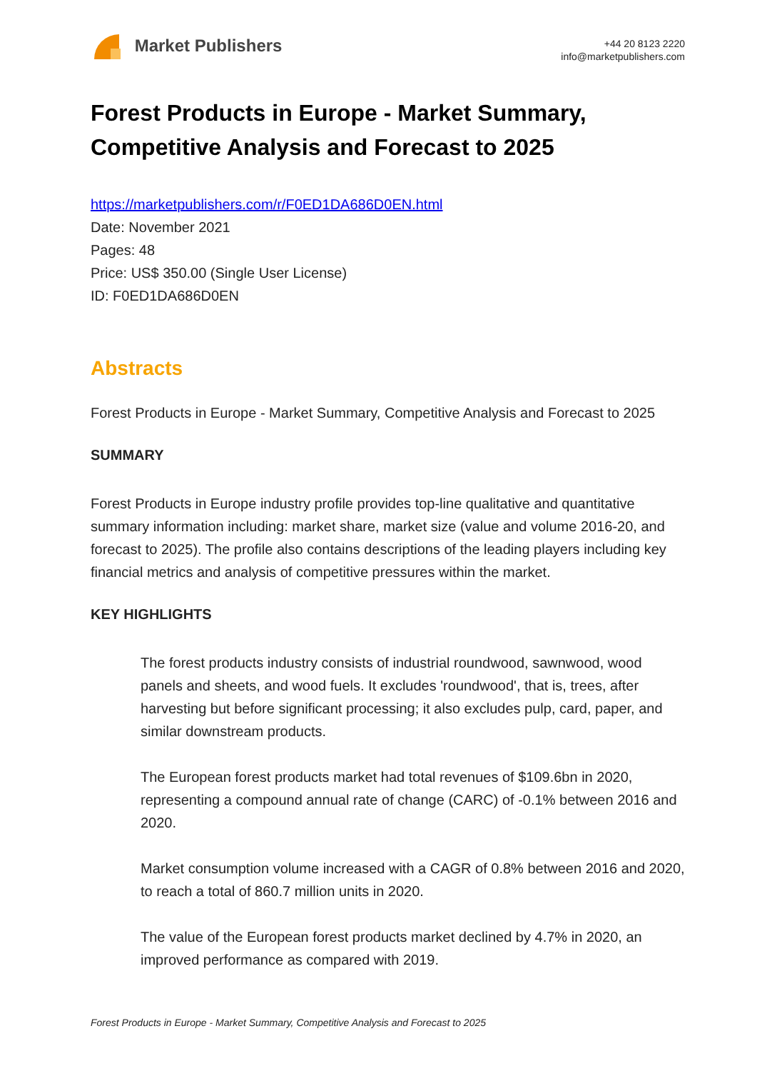Market Publishers
+44 20 8123 2220
info@marketpublishers.com
Forest Products in Europe - Market Summary, Competitive Analysis and Forecast to 2025
https://marketpublishers.com/r/F0ED1DA686D0EN.html
Date: November 2021
Pages: 48
Price: US$ 350.00 (Single User License)
ID: F0ED1DA686D0EN
Abstracts
Forest Products in Europe - Market Summary, Competitive Analysis and Forecast to 2025
SUMMARY
Forest Products in Europe industry profile provides top-line qualitative and quantitative summary information including: market share, market size (value and volume 2016-20, and forecast to 2025). The profile also contains descriptions of the leading players including key financial metrics and analysis of competitive pressures within the market.
KEY HIGHLIGHTS
The forest products industry consists of industrial roundwood, sawnwood, wood panels and sheets, and wood fuels. It excludes 'roundwood', that is, trees, after harvesting but before significant processing; it also excludes pulp, card, paper, and similar downstream products.
The European forest products market had total revenues of $109.6bn in 2020, representing a compound annual rate of change (CARC) of -0.1% between 2016 and 2020.
Market consumption volume increased with a CAGR of 0.8% between 2016 and 2020, to reach a total of 860.7 million units in 2020.
The value of the European forest products market declined by 4.7% in 2020, an improved performance as compared with 2019.
Forest Products in Europe - Market Summary, Competitive Analysis and Forecast to 2025